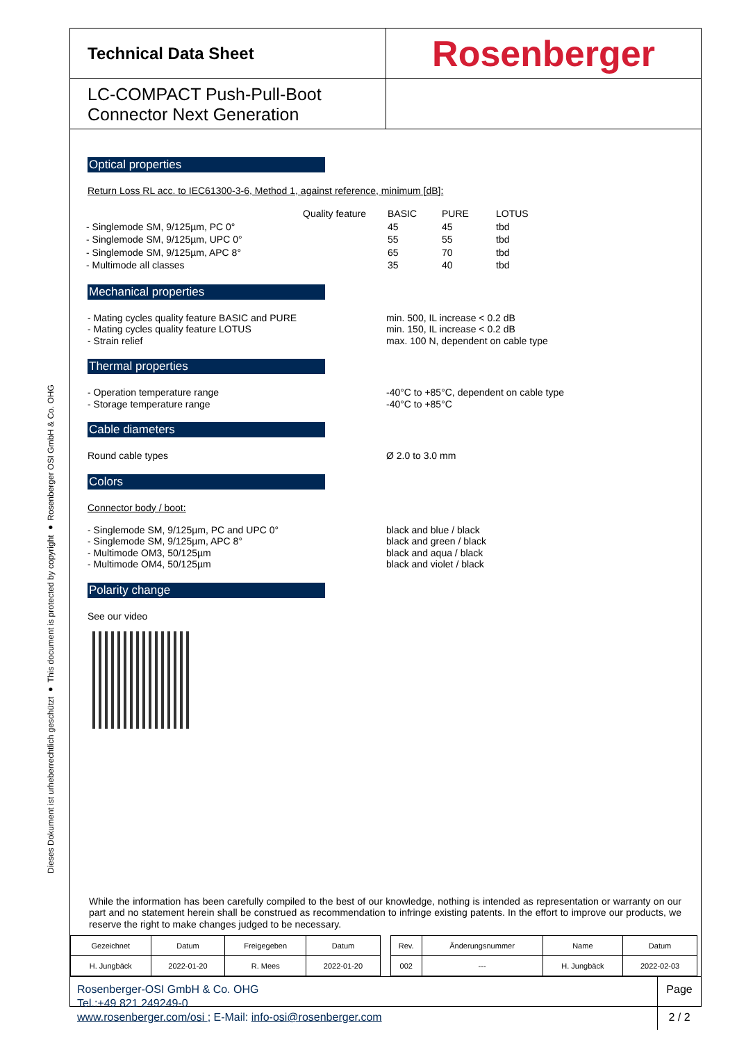Dieses Dokument ist urheberrechtlich geschützt ● This document is protected by copyright ● Rosenberger OSI GmbH & Co. OHG
Technical Data Sheet
Rosenberger
LC-COMPACT Push-Pull-Boot
Connector Next Generation
Optical properties
Return Loss RL acc. to IEC61300-3-6, Method 1, against reference, minimum [dB]:
| | Quality feature | BASIC | PURE | LOTUS |
| - Singlemode SM, 9/125µm, PC 0° | | 45 | 45 | tbd |
| - Singlemode SM, 9/125µm, UPC 0° | | 55 | 55 | tbd |
| - Singlemode SM, 9/125µm, APC 8° | | 65 | 70 | tbd |
| - Multimode all classes | | 35 | 40 | tbd |
Mechanical properties
- Mating cycles quality feature BASIC and PURE
- Mating cycles quality feature LOTUS
- Strain relief
min. 500, IL increase < 0.2 dB
min. 150, IL increase < 0.2 dB
max. 100 N, dependent on cable type
Thermal properties
- Operation temperature range
- Storage temperature range
-40°C to +85°C, dependent on cable type
-40°C to +85°C
Cable diameters
Round cable types Ø 2.0 to 3.0 mm
Colors
Connector body / boot:
- Singlemode SM, 9/125µm, PC and UPC 0°
- Singlemode SM, 9/125µm, APC 8°
- Multimode OM3, 50/125µm
- Multimode OM4, 50/125µm
black and blue / black
black and green / black
black and aqua / black
black and violet / black
Polarity change
See our video
While the information has been carefully compiled to the best of our knowledge, nothing is intended as representation or warranty on our part and no statement herein shall be construed as recommendation to infringe existing patents. In the effort to improve our products, we reserve the right to make changes judged to be necessary.
| Gezeichnet | Datum | Freigegeben | Datum | | Rev. | Änderungsnummer | Name | Datum |
| H. Jungbäck | 2022-01-20 | R. Mees | 2022-01-20 | | 002 | --- | H. Jungbäck | 2022-02-03 |
Rosenberger-OSI GmbH & Co. OHG
Tel.:+49 821 249249-0
www.rosenberger.com/osi ; E-Mail: info-osi@rosenberger.com
Page
2 / 2